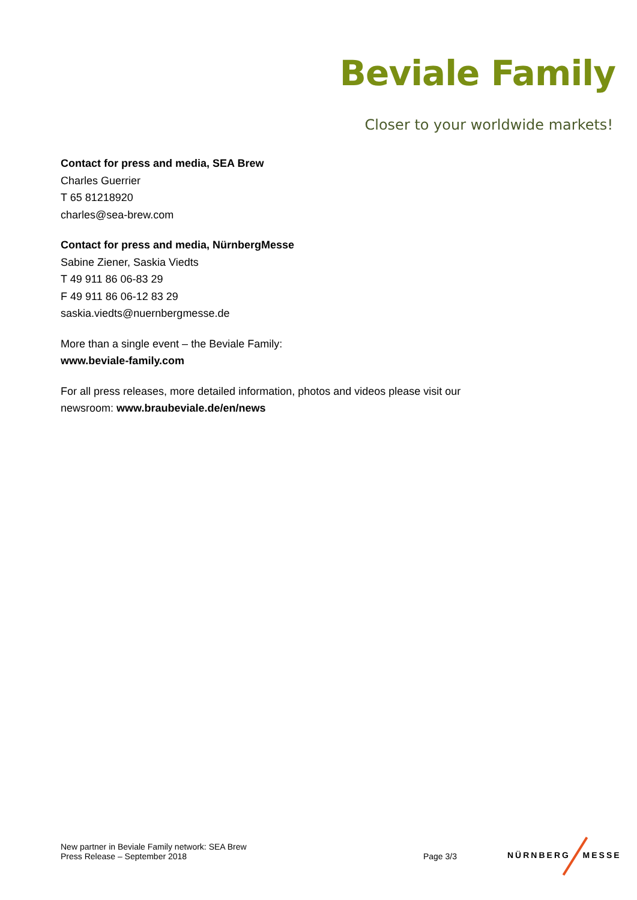Beviale Family
Closer to your worldwide markets!
Contact for press and media, SEA Brew
Charles Guerrier
T 65 81218920
charles@sea-brew.com
Contact for press and media, NürnbergMesse
Sabine Ziener, Saskia Viedts
T 49 911 86 06-83 29
F 49 911 86 06-12 83 29
saskia.viedts@nuernbergmesse.de
More than a single event – the Beviale Family:
www.beviale-family.com
For all press releases, more detailed information, photos and videos please visit our newsroom: www.braubeviale.de/en/news
New partner in Beviale Family network: SEA Brew
Press Release – September 2018
Page 3/3
NÜRNBERG MESSE